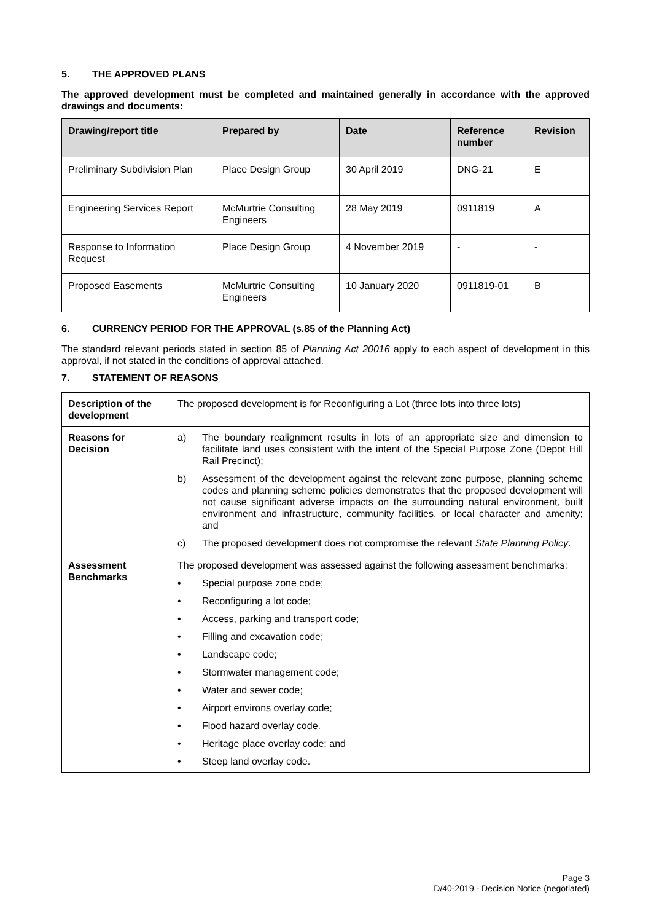5. THE APPROVED PLANS
The approved development must be completed and maintained generally in accordance with the approved drawings and documents:
| Drawing/report title | Prepared by | Date | Reference number | Revision |
| --- | --- | --- | --- | --- |
| Preliminary Subdivision Plan | Place Design Group | 30 April 2019 | DNG-21 | E |
| Engineering Services Report | McMurtrie Consulting Engineers | 28 May 2019 | 0911819 | A |
| Response to Information Request | Place Design Group | 4 November 2019 | - | - |
| Proposed Easements | McMurtrie Consulting Engineers | 10 January 2020 | 0911819-01 | B |
6. CURRENCY PERIOD FOR THE APPROVAL (s.85 of the Planning Act)
The standard relevant periods stated in section 85 of Planning Act 20016 apply to each aspect of development in this approval, if not stated in the conditions of approval attached.
7. STATEMENT OF REASONS
| Description of the development | The proposed development is for Reconfiguring a Lot (three lots into three lots) |
| Reasons for Decision | a) The boundary realignment results in lots of an appropriate size and dimension to facilitate land uses consistent with the intent of the Special Purpose Zone (Depot Hill Rail Precinct); b) Assessment of the development against the relevant zone purpose, planning scheme codes and planning scheme policies demonstrates that the proposed development will not cause significant adverse impacts on the surrounding natural environment, built environment and infrastructure, community facilities, or local character and amenity; and c) The proposed development does not compromise the relevant State Planning Policy . |
| Assessment Benchmarks | The proposed development was assessed against the following assessment benchmarks: • Special purpose zone code; • Reconfiguring a lot code; • Access, parking and transport code; • Filling and excavation code; • Landscape code; • Stormwater management code; • Water and sewer code; • Airport environs overlay code; • Flood hazard overlay code. • Heritage place overlay code; and • Steep land overlay code. |
Page 3
D/40-2019 - Decision Notice (negotiated)